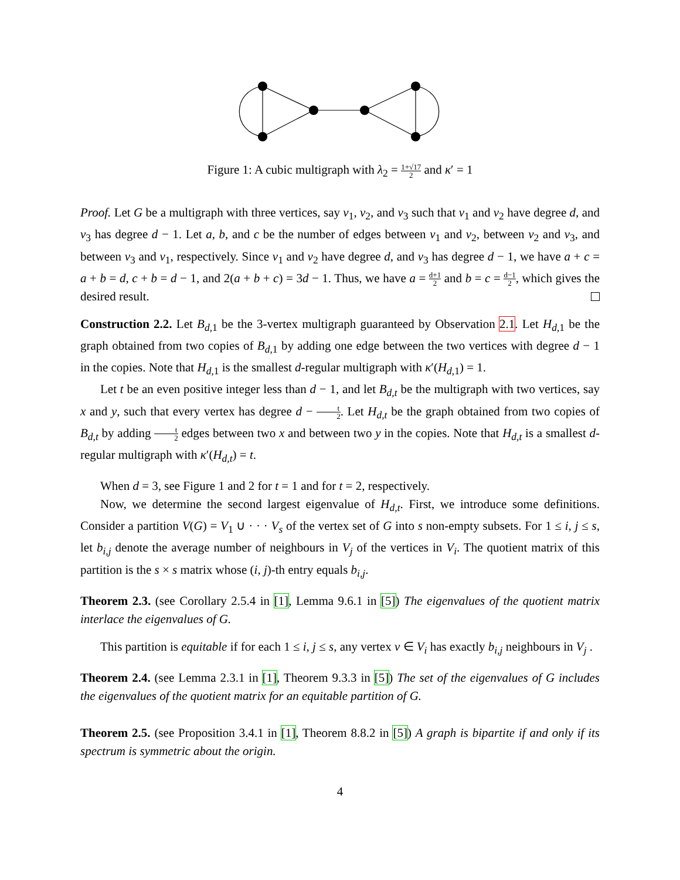Figure 1: A cubic multigraph with λ<sub>2</sub> = 1+√17 2 and κ′ = 1
Proof. Let G be a multigraph with three vertices, say v<sub>1</sub>, v<sub>2</sub>, and v<sub>3</sub> such that v<sub>1</sub> and v<sub>2</sub> have degree d, and v<sub>3</sub> has degree d − 1. Let a, b, and c be the number of edges between v<sub>1</sub> and v<sub>2</sub>, between v<sub>2</sub> and v<sub>3</sub>, and between v<sub>3</sub> and v<sub>1</sub>, respectively. Since v<sub>1</sub> and v<sub>2</sub> have degree d, and v<sub>3</sub> has degree d − 1, we have a + c = a + b = d, c + b = d − 1, and 2(a + b + c) = 3d − 1. Thus, we have a = d+1 2 and b = c = d−1 2, which gives the desired result.
Construction 2.2. Let B<sub>d,1</sub> be the 3-vertex multigraph guaranteed by Observation 2.1. Let H<sub>d,1</sub> be the graph obtained from two copies of B<sub>d,1</sub> by adding one edge between the two vertices with degree d − 1 in the copies. Note that H<sub>d,1</sub> is the smallest d-regular multigraph with κ′(H<sub>d,1</sub>) = 1.
Let t be an even positive integer less than d − 1, and let B<sub>d,t</sub> be the multigraph with two vertices, say x and y, such that every vertex has degree d − t 2. Let H<sub>d,t</sub> be the graph obtained from two copies of B<sub>d,t</sub> by adding t 2 edges between two x and between two y in the copies. Note that H<sub>d,t</sub> is a smallest d-regular multigraph with κ′(H<sub>d,t</sub>) = t.
When d = 3, see Figure 1 and 2 for t = 1 and for t = 2, respectively.
Now, we determine the second largest eigenvalue of H<sub>d,t</sub>. First, we introduce some definitions. Consider a partition V(G) = V<sub>1</sub> ∪ · · · V<sub>s</sub> of the vertex set of G into s non-empty subsets. For 1 ≤ i, j ≤ s, let b<sub>i,j</sub> denote the average number of neighbours in V<sub>j</sub> of the vertices in V<sub>i</sub>. The quotient matrix of this partition is the s × s matrix whose (i, j)-th entry equals b<sub>i,j</sub>.
Theorem 2.3. (see Corollary 2.5.4 in [1], Lemma 9.6.1 in [5]) The eigenvalues of the quotient matrix interlace the eigenvalues of G.
This partition is equitable if for each 1 ≤ i, j ≤ s, any vertex v ∈ V<sub>i</sub> has exactly b<sub>i,j</sub> neighbours in V<sub>j</sub> .
Theorem 2.4. (see Lemma 2.3.1 in [1], Theorem 9.3.3 in [5]) The set of the eigenvalues of G includes the eigenvalues of the quotient matrix for an equitable partition of G.
Theorem 2.5. (see Proposition 3.4.1 in [1], Theorem 8.8.2 in [5]) A graph is bipartite if and only if its spectrum is symmetric about the origin.
4